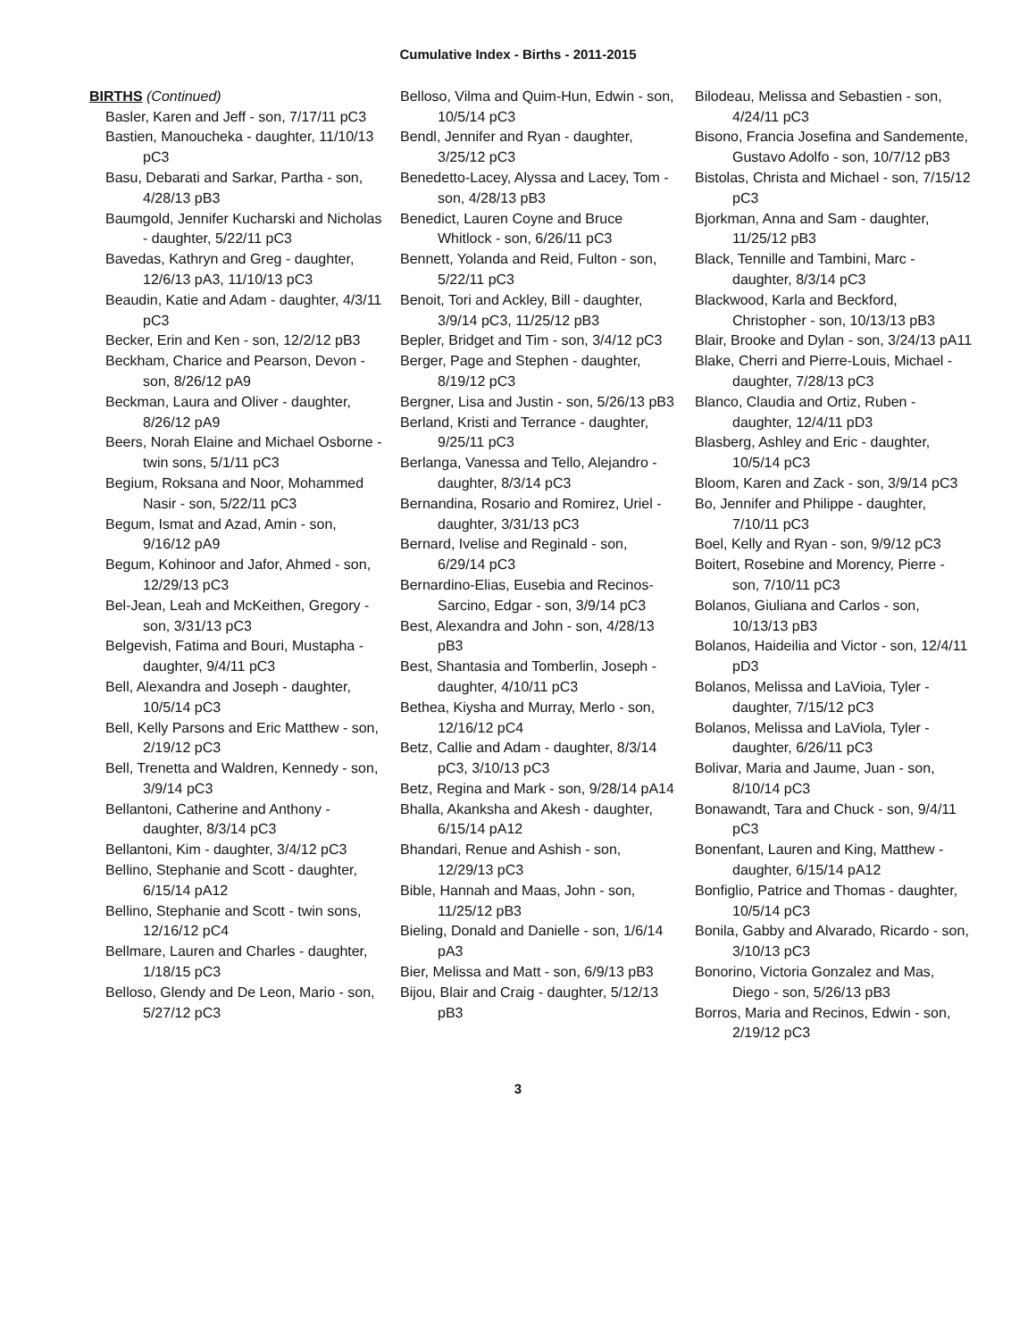Cumulative Index - Births - 2011-2015
BIRTHS (Continued)
Basler, Karen and Jeff - son, 7/17/11 pC3
Bastien, Manoucheka - daughter, 11/10/13 pC3
Basu, Debarati and Sarkar, Partha - son, 4/28/13 pB3
Baumgold, Jennifer Kucharski and Nicholas - daughter, 5/22/11 pC3
Bavedas, Kathryn and Greg - daughter, 12/6/13 pA3, 11/10/13 pC3
Beaudin, Katie and Adam - daughter, 4/3/11 pC3
Becker, Erin and Ken - son, 12/2/12 pB3
Beckham, Charice and Pearson, Devon - son, 8/26/12 pA9
Beckman, Laura and Oliver - daughter, 8/26/12 pA9
Beers, Norah Elaine and Michael Osborne - twin sons, 5/1/11 pC3
Begium, Roksana and Noor, Mohammed Nasir - son, 5/22/11 pC3
Begum, Ismat and Azad, Amin - son, 9/16/12 pA9
Begum, Kohinoor and Jafor, Ahmed - son, 12/29/13 pC3
Bel-Jean, Leah and McKeithen, Gregory - son, 3/31/13 pC3
Belgevish, Fatima and Bouri, Mustapha - daughter, 9/4/11 pC3
Bell, Alexandra and Joseph - daughter, 10/5/14 pC3
Bell, Kelly Parsons and Eric Matthew - son, 2/19/12 pC3
Bell, Trenetta and Waldren, Kennedy - son, 3/9/14 pC3
Bellantoni, Catherine and Anthony - daughter, 8/3/14 pC3
Bellantoni, Kim - daughter, 3/4/12 pC3
Bellino, Stephanie and Scott - daughter, 6/15/14 pA12
Bellino, Stephanie and Scott - twin sons, 12/16/12 pC4
Bellmare, Lauren and Charles - daughter, 1/18/15 pC3
Belloso, Glendy and De Leon, Mario - son, 5/27/12 pC3
Belloso, Vilma and Quim-Hun, Edwin - son, 10/5/14 pC3
Bendl, Jennifer and Ryan - daughter, 3/25/12 pC3
Benedetto-Lacey, Alyssa and Lacey, Tom - son, 4/28/13 pB3
Benedict, Lauren Coyne and Bruce Whitlock - son, 6/26/11 pC3
Bennett, Yolanda and Reid, Fulton - son, 5/22/11 pC3
Benoit, Tori and Ackley, Bill - daughter, 3/9/14 pC3, 11/25/12 pB3
Bepler, Bridget and Tim - son, 3/4/12 pC3
Berger, Page and Stephen - daughter, 8/19/12 pC3
Bergner, Lisa and Justin - son, 5/26/13 pB3
Berland, Kristi and Terrance - daughter, 9/25/11 pC3
Berlanga, Vanessa and Tello, Alejandro - daughter, 8/3/14 pC3
Bernandina, Rosario and Romirez, Uriel - daughter, 3/31/13 pC3
Bernard, Ivelise and Reginald - son, 6/29/14 pC3
Bernardino-Elias, Eusebia and Recinos-Sarcino, Edgar - son, 3/9/14 pC3
Best, Alexandra and John - son, 4/28/13 pB3
Best, Shantasia and Tomberlin, Joseph - daughter, 4/10/11 pC3
Bethea, Kiysha and Murray, Merlo - son, 12/16/12 pC4
Betz, Callie and Adam - daughter, 8/3/14 pC3, 3/10/13 pC3
Betz, Regina and Mark - son, 9/28/14 pA14
Bhalla, Akanksha and Akesh - daughter, 6/15/14 pA12
Bhandari, Renue and Ashish - son, 12/29/13 pC3
Bible, Hannah and Maas, John - son, 11/25/12 pB3
Bieling, Donald and Danielle - son, 1/6/14 pA3
Bier, Melissa and Matt - son, 6/9/13 pB3
Bijou, Blair and Craig - daughter, 5/12/13 pB3
Bilodeau, Melissa and Sebastien - son, 4/24/11 pC3
Bisono, Francia Josefina and Sandemente, Gustavo Adolfo - son, 10/7/12 pB3
Bistolas, Christa and Michael - son, 7/15/12 pC3
Bjorkman, Anna and Sam - daughter, 11/25/12 pB3
Black, Tennille and Tambini, Marc - daughter, 8/3/14 pC3
Blackwood, Karla and Beckford, Christopher - son, 10/13/13 pB3
Blair, Brooke and Dylan - son, 3/24/13 pA11
Blake, Cherri and Pierre-Louis, Michael - daughter, 7/28/13 pC3
Blanco, Claudia and Ortiz, Ruben - daughter, 12/4/11 pD3
Blasberg, Ashley and Eric - daughter, 10/5/14 pC3
Bloom, Karen and Zack - son, 3/9/14 pC3
Bo, Jennifer and Philippe - daughter, 7/10/11 pC3
Boel, Kelly and Ryan - son, 9/9/12 pC3
Boitert, Rosebine and Morency, Pierre - son, 7/10/11 pC3
Bolanos, Giuliana and Carlos - son, 10/13/13 pB3
Bolanos, Haideilia and Victor - son, 12/4/11 pD3
Bolanos, Melissa and LaVioia, Tyler - daughter, 7/15/12 pC3
Bolanos, Melissa and LaViola, Tyler - daughter, 6/26/11 pC3
Bolivar, Maria and Jaume, Juan - son, 8/10/14 pC3
Bonawandt, Tara and Chuck - son, 9/4/11 pC3
Bonenfant, Lauren and King, Matthew - daughter, 6/15/14 pA12
Bonfiglio, Patrice and Thomas - daughter, 10/5/14 pC3
Bonila, Gabby and Alvarado, Ricardo - son, 3/10/13 pC3
Bonorino, Victoria Gonzalez and Mas, Diego - son, 5/26/13 pB3
Borros, Maria and Recinos, Edwin - son, 2/19/12 pC3
3